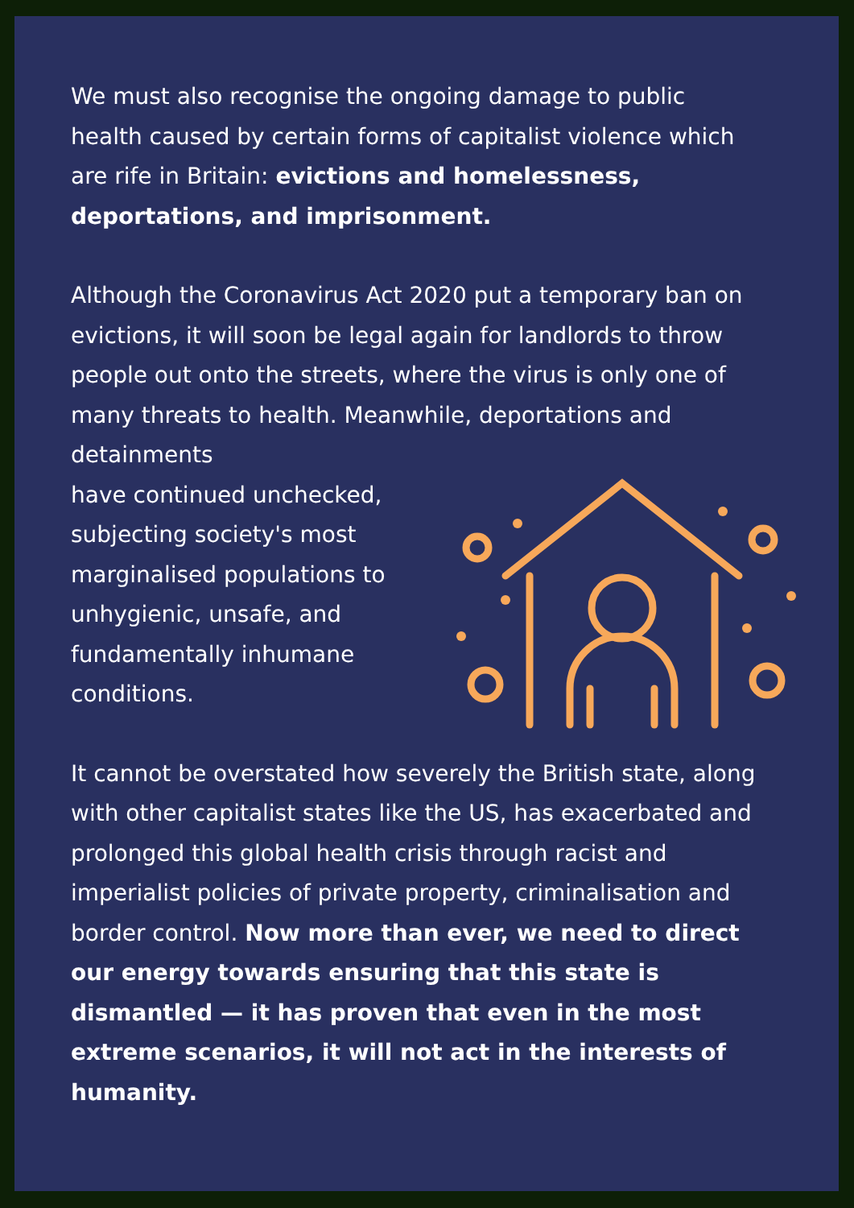We must also recognise the ongoing damage to public health caused by certain forms of capitalist violence which are rife in Britain: evictions and homelessness, deportations, and imprisonment.
Although the Coronavirus Act 2020 put a temporary ban on evictions, it will soon be legal again for landlords to throw people out onto the streets, where the virus is only one of many threats to health. Meanwhile, deportations and detainments
have continued unchecked, subjecting society's most marginalised populations to unhygienic, unsafe, and fundamentally inhumane conditions.
It cannot be overstated how severely the British state, along with other capitalist states like the US, has exacerbated and prolonged this global health crisis through racist and imperialist policies of private property, criminalisation and border control. Now more than ever, we need to direct our energy towards ensuring that this state is dismantled — it has proven that even in the most extreme scenarios, it will not act in the interests of humanity.